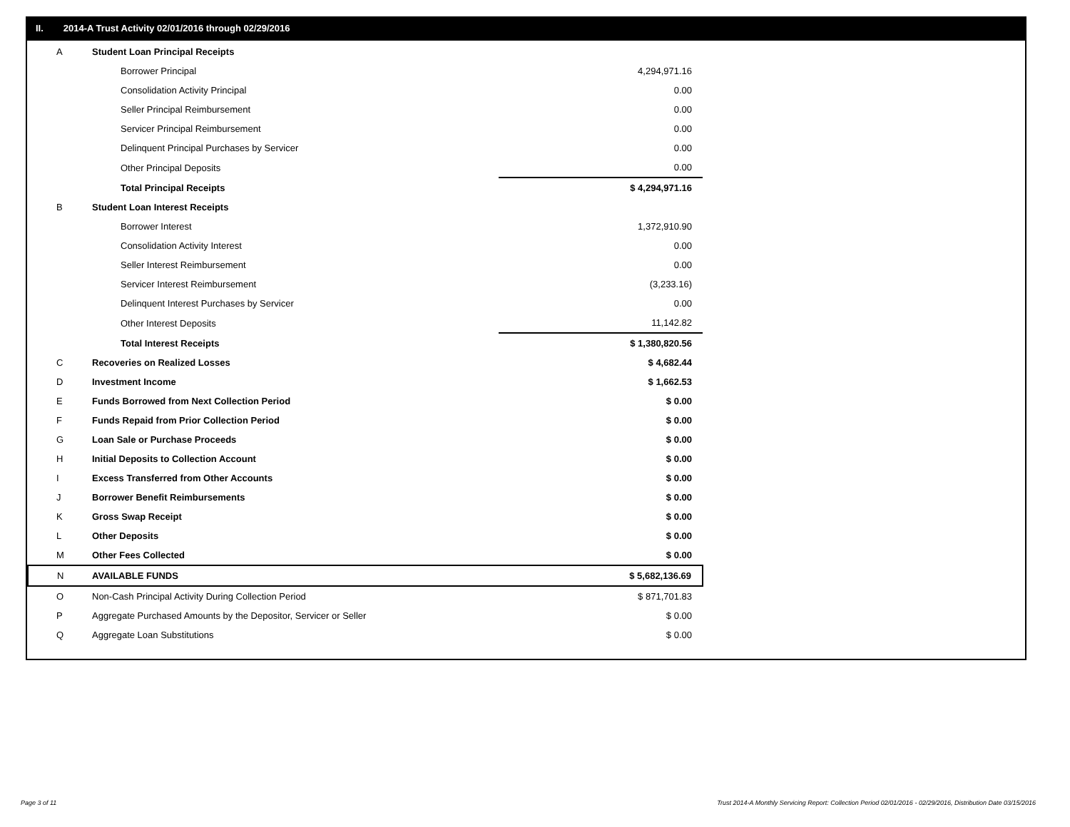II. 2014-A Trust Activity 02/01/2016 through 02/29/2016
| A | Student Loan Principal Receipts | |
| | Borrower Principal | 4,294,971.16 |
| | Consolidation Activity Principal | 0.00 |
| | Seller Principal Reimbursement | 0.00 |
| | Servicer Principal Reimbursement | 0.00 |
| | Delinquent Principal Purchases by Servicer | 0.00 |
| | Other Principal Deposits | 0.00 |
| | Total Principal Receipts | $ 4,294,971.16 |
| B | Student Loan Interest Receipts | |
| | Borrower Interest | 1,372,910.90 |
| | Consolidation Activity Interest | 0.00 |
| | Seller Interest Reimbursement | 0.00 |
| | Servicer Interest Reimbursement | (3,233.16) |
| | Delinquent Interest Purchases by Servicer | 0.00 |
| | Other Interest Deposits | 11,142.82 |
| | Total Interest Receipts | $ 1,380,820.56 |
| C | Recoveries on Realized Losses | $ 4,682.44 |
| D | Investment Income | $ 1,662.53 |
| E | Funds Borrowed from Next Collection Period | $ 0.00 |
| F | Funds Repaid from Prior Collection Period | $ 0.00 |
| G | Loan Sale or Purchase Proceeds | $ 0.00 |
| H | Initial Deposits to Collection Account | $ 0.00 |
| I | Excess Transferred from Other Accounts | $ 0.00 |
| J | Borrower Benefit Reimbursements | $ 0.00 |
| K | Gross Swap Receipt | $ 0.00 |
| L | Other Deposits | $ 0.00 |
| M | Other Fees Collected | $ 0.00 |
| N | AVAILABLE FUNDS | $ 5,682,136.69 |
| O | Non-Cash Principal Activity During Collection Period | $ 871,701.83 |
| P | Aggregate Purchased Amounts by the Depositor, Servicer or Seller | $ 0.00 |
| Q | Aggregate Loan Substitutions | $ 0.00 |
Page 3 of 11
Trust 2014-A Monthly Servicing Report: Collection Period 02/01/2016 - 02/29/2016, Distribution Date 03/15/2016